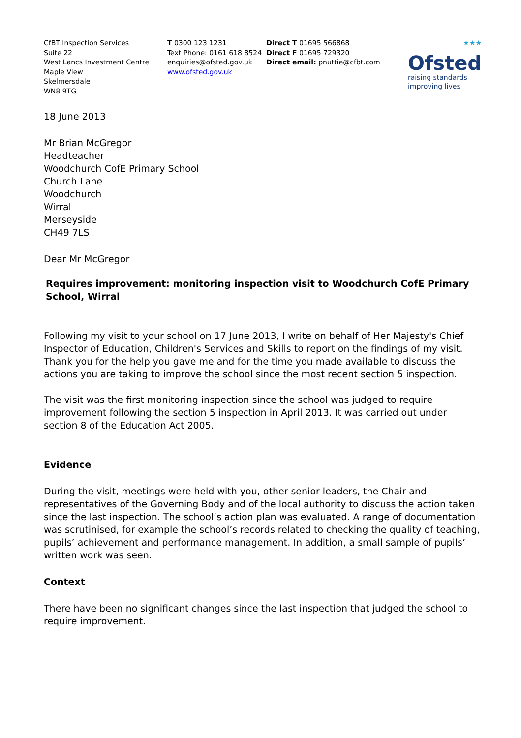CfBT Inspection Services
Suite 22
West Lancs Investment Centre
Maple View
Skelmersdale
WN8 9TG
T 0300 123 1231
Text Phone: 0161 618 8524
enquiries@ofsted.gov.uk
www.ofsted.gov.uk
Direct T 01695 566868
Direct F 01695 729320
Direct email: pnuttie@cfbt.com
★★★
Ofsted
raising standards
improving lives
18 June 2013
Mr Brian McGregor
Headteacher
Woodchurch CofE Primary School
Church Lane
Woodchurch
Wirral
Merseyside
CH49 7LS
Dear Mr McGregor
Requires improvement: monitoring inspection visit to Woodchurch CofE Primary School, Wirral
Following my visit to your school on 17 June 2013, I write on behalf of Her Majesty's Chief Inspector of Education, Children's Services and Skills to report on the findings of my visit. Thank you for the help you gave me and for the time you made available to discuss the actions you are taking to improve the school since the most recent section 5 inspection.
The visit was the first monitoring inspection since the school was judged to require improvement following the section 5 inspection in April 2013. It was carried out under section 8 of the Education Act 2005.
Evidence
During the visit, meetings were held with you, other senior leaders, the Chair and representatives of the Governing Body and of the local authority to discuss the action taken since the last inspection. The school’s action plan was evaluated. A range of documentation was scrutinised, for example the school’s records related to checking the quality of teaching, pupils’ achievement and performance management. In addition, a small sample of pupils’ written work was seen.
Context
There have been no significant changes since the last inspection that judged the school to require improvement.